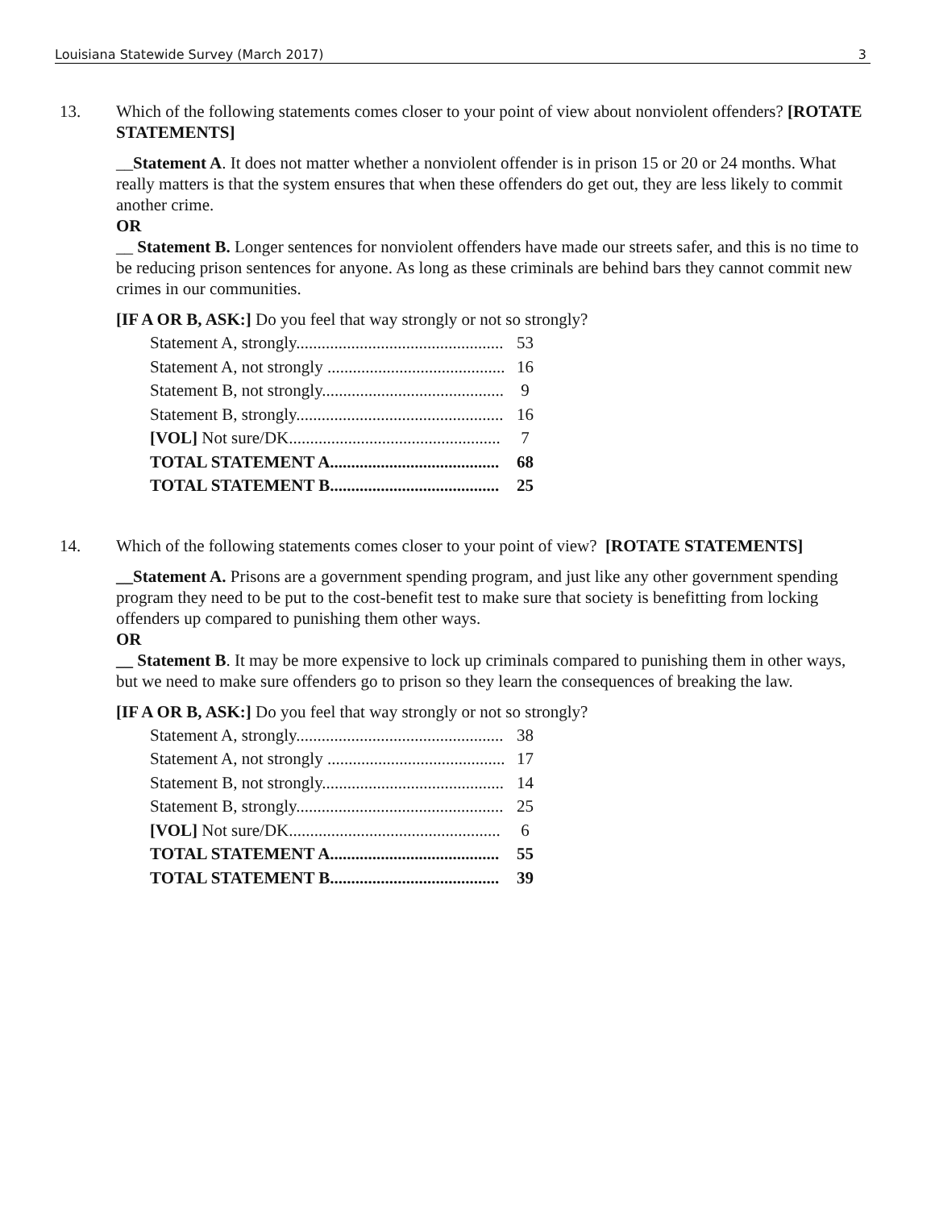Louisiana Statewide Survey (March 2017) 3
13. Which of the following statements comes closer to your point of view about nonviolent offenders? [ROTATE STATEMENTS]
__Statement A. It does not matter whether a nonviolent offender is in prison 15 or 20 or 24 months. What really matters is that the system ensures that when these offenders do get out, they are less likely to commit another crime.
OR
__ Statement B. Longer sentences for nonviolent offenders have made our streets safer, and this is no time to be reducing prison sentences for anyone. As long as these criminals are behind bars they cannot commit new crimes in our communities.
[IF A OR B, ASK:] Do you feel that way strongly or not so strongly?
| Statement A, strongly................................................. | 53 |
| Statement A, not strongly .......................................... | 16 |
| Statement B, not strongly........................................... | 9 |
| Statement B, strongly................................................. | 16 |
| [VOL] Not sure/DK.................................................. | 7 |
| TOTAL STATEMENT A........................................ | 68 |
| TOTAL STATEMENT B........................................ | 25 |
14. Which of the following statements comes closer to your point of view? [ROTATE STATEMENTS]
__Statement A. Prisons are a government spending program, and just like any other government spending program they need to be put to the cost-benefit test to make sure that society is benefitting from locking offenders up compared to punishing them other ways.
OR
__ Statement B. It may be more expensive to lock up criminals compared to punishing them in other ways, but we need to make sure offenders go to prison so they learn the consequences of breaking the law.
[IF A OR B, ASK:] Do you feel that way strongly or not so strongly?
| Statement A, strongly................................................. | 38 |
| Statement A, not strongly .......................................... | 17 |
| Statement B, not strongly........................................... | 14 |
| Statement B, strongly................................................. | 25 |
| [VOL] Not sure/DK.................................................. | 6 |
| TOTAL STATEMENT A........................................ | 55 |
| TOTAL STATEMENT B........................................ | 39 |